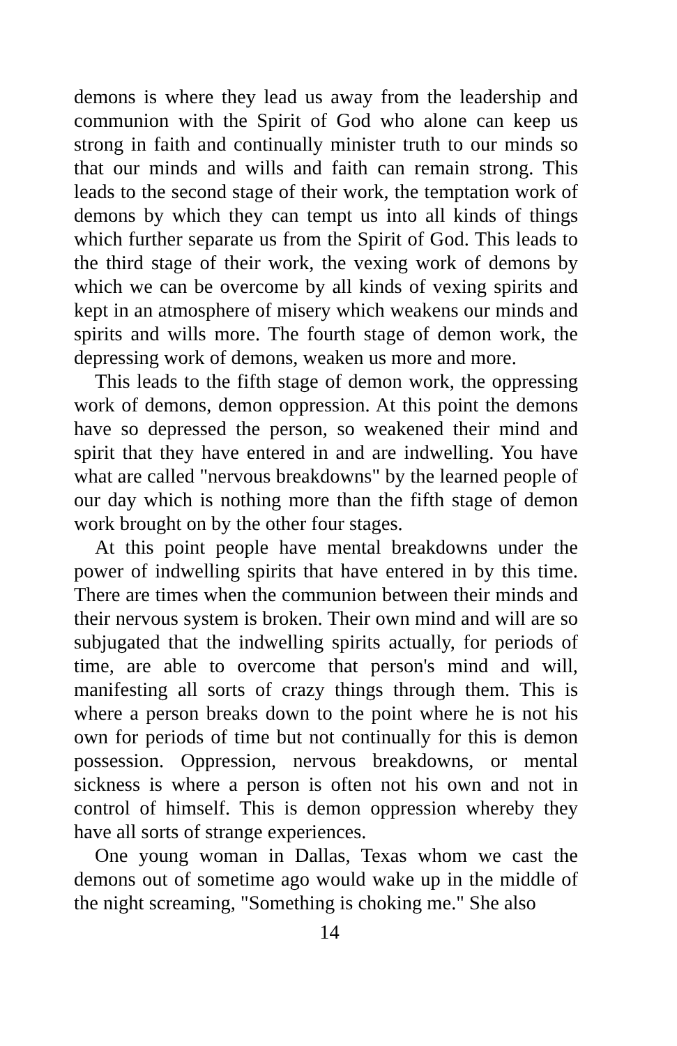demons is where they lead us away from the leadership and communion with the Spirit of God who alone can keep us strong in faith and continually minister truth to our minds so that our minds and wills and faith can remain strong. This leads to the second stage of their work, the temptation work of demons by which they can tempt us into all kinds of things which further separate us from the Spirit of God. This leads to the third stage of their work, the vexing work of demons by which we can be overcome by all kinds of vexing spirits and kept in an atmosphere of misery which weakens our minds and spirits and wills more. The fourth stage of demon work, the depressing work of demons, weaken us more and more.
This leads to the fifth stage of demon work, the oppressing work of demons, demon oppression. At this point the demons have so depressed the person, so weakened their mind and spirit that they have entered in and are indwelling. You have what are called "nervous breakdowns" by the learned people of our day which is nothing more than the fifth stage of demon work brought on by the other four stages.
At this point people have mental breakdowns under the power of indwelling spirits that have entered in by this time. There are times when the communion between their minds and their nervous system is broken. Their own mind and will are so subjugated that the indwelling spirits actually, for periods of time, are able to overcome that person's mind and will, manifesting all sorts of crazy things through them. This is where a person breaks down to the point where he is not his own for periods of time but not continually for this is demon possession. Oppression, nervous breakdowns, or mental sickness is where a person is often not his own and not in control of himself. This is demon oppression whereby they have all sorts of strange experiences.
One young woman in Dallas, Texas whom we cast the demons out of sometime ago would wake up in the middle of the night screaming, "Something is choking me." She also
14